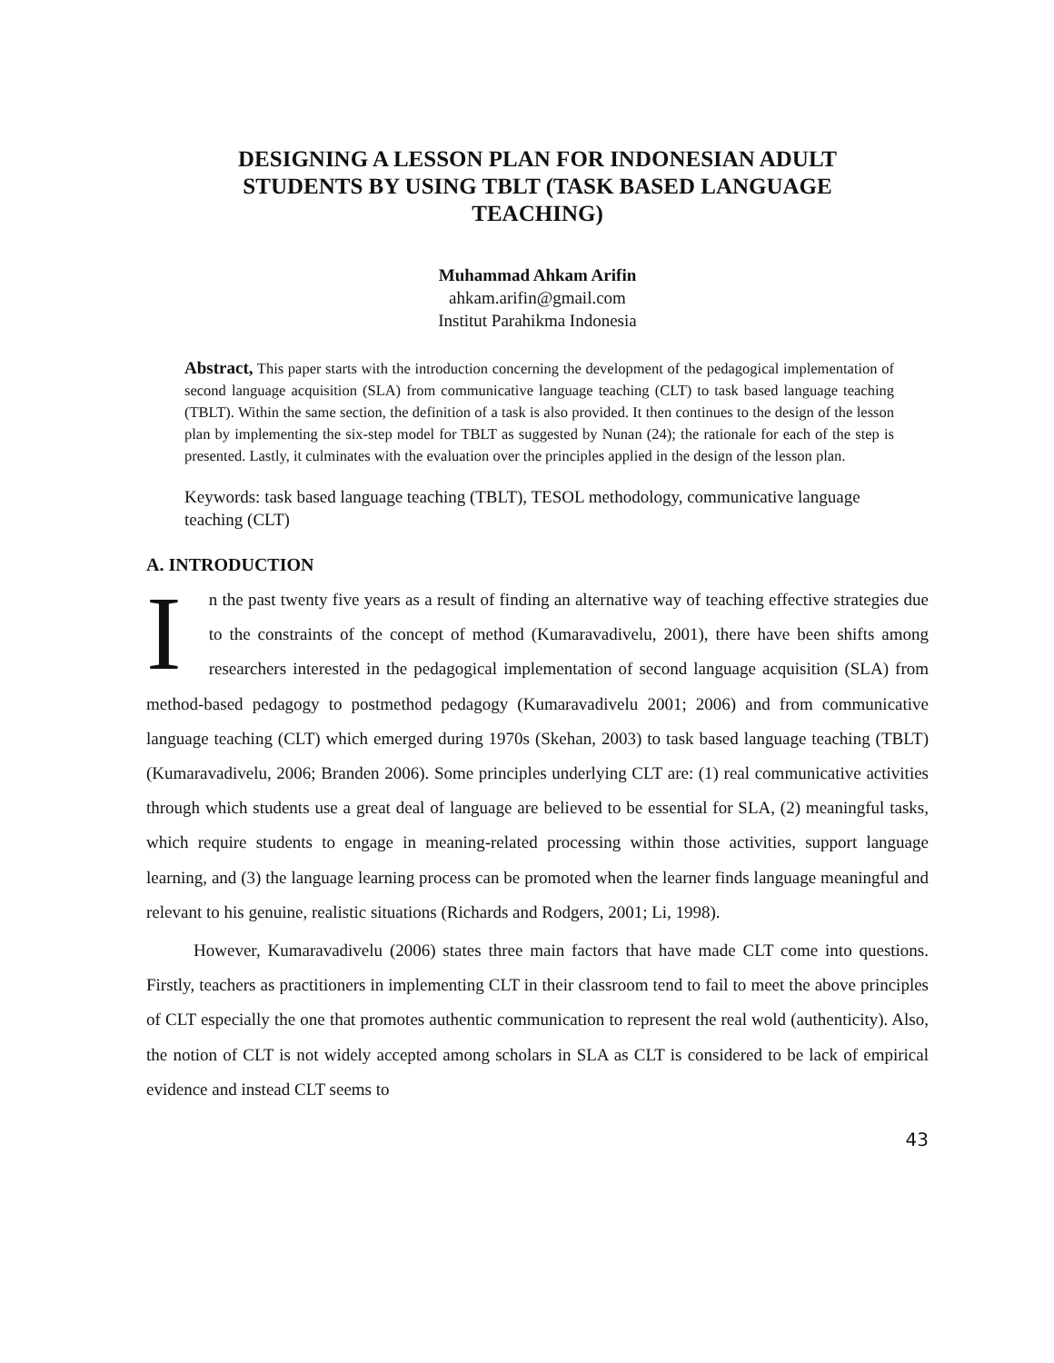DESIGNING A LESSON PLAN FOR INDONESIAN ADULT STUDENTS BY USING TBLT (TASK BASED LANGUAGE TEACHING)
Muhammad Ahkam Arifin
ahkam.arifin@gmail.com
Institut Parahikma Indonesia
Abstract, This paper starts with the introduction concerning the development of the pedagogical implementation of second language acquisition (SLA) from communicative language teaching (CLT) to task based language teaching (TBLT). Within the same section, the definition of a task is also provided. It then continues to the design of the lesson plan by implementing the six-step model for TBLT as suggested by Nunan (24); the rationale for each of the step is presented. Lastly, it culminates with the evaluation over the principles applied in the design of the lesson plan.
Keywords: task based language teaching (TBLT), TESOL methodology, communicative language teaching (CLT)
A. INTRODUCTION
In the past twenty five years as a result of finding an alternative way of teaching effective strategies due to the constraints of the concept of method (Kumaravadivelu, 2001), there have been shifts among researchers interested in the pedagogical implementation of second language acquisition (SLA) from method-based pedagogy to postmethod pedagogy (Kumaravadivelu 2001; 2006) and from communicative language teaching (CLT) which emerged during 1970s (Skehan, 2003) to task based language teaching (TBLT) (Kumaravadivelu, 2006; Branden 2006). Some principles underlying CLT are: (1) real communicative activities through which students use a great deal of language are believed to be essential for SLA, (2) meaningful tasks, which require students to engage in meaning-related processing within those activities, support language learning, and (3) the language learning process can be promoted when the learner finds language meaningful and relevant to his genuine, realistic situations (Richards and Rodgers, 2001; Li, 1998).
However, Kumaravadivelu (2006) states three main factors that have made CLT come into questions. Firstly, teachers as practitioners in implementing CLT in their classroom tend to fail to meet the above principles of CLT especially the one that promotes authentic communication to represent the real wold (authenticity). Also, the notion of CLT is not widely accepted among scholars in SLA as CLT is considered to be lack of empirical evidence and instead CLT seems to
43